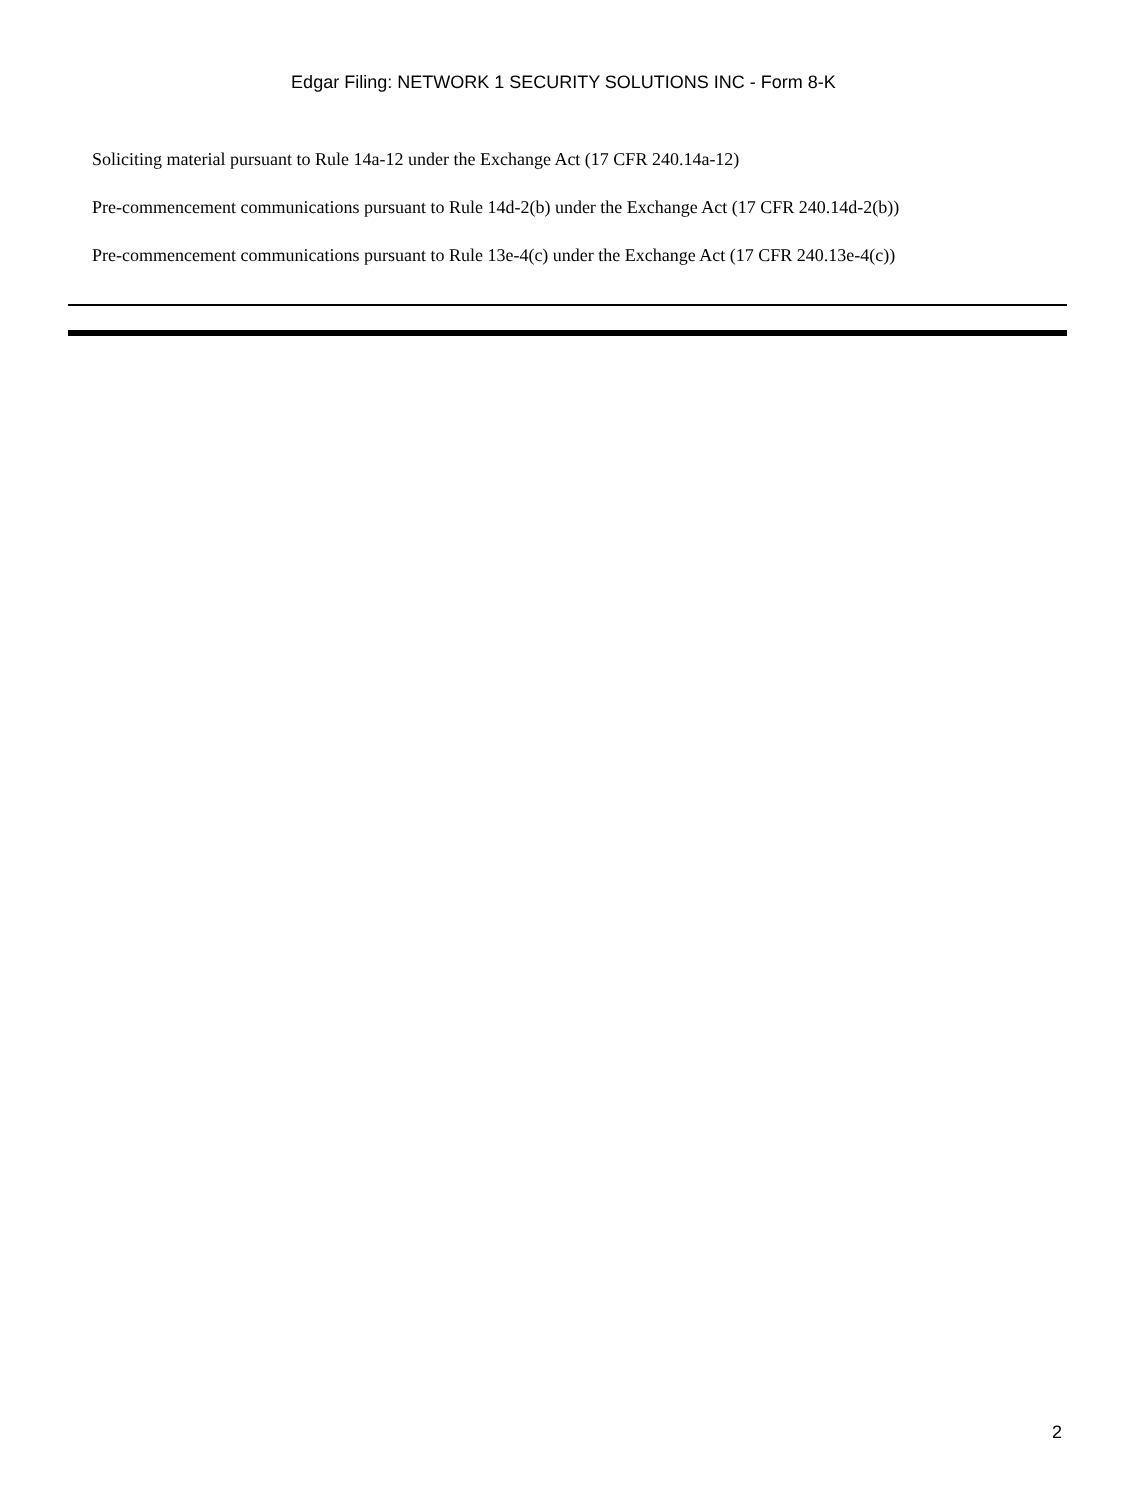Edgar Filing: NETWORK 1 SECURITY SOLUTIONS INC - Form 8-K
Soliciting material pursuant to Rule 14a-12 under the Exchange Act (17 CFR 240.14a-12)
Pre-commencement communications pursuant to Rule 14d-2(b) under the Exchange Act (17 CFR 240.14d-2(b))
Pre-commencement communications pursuant to Rule 13e-4(c) under the Exchange Act (17 CFR 240.13e-4(c))
2